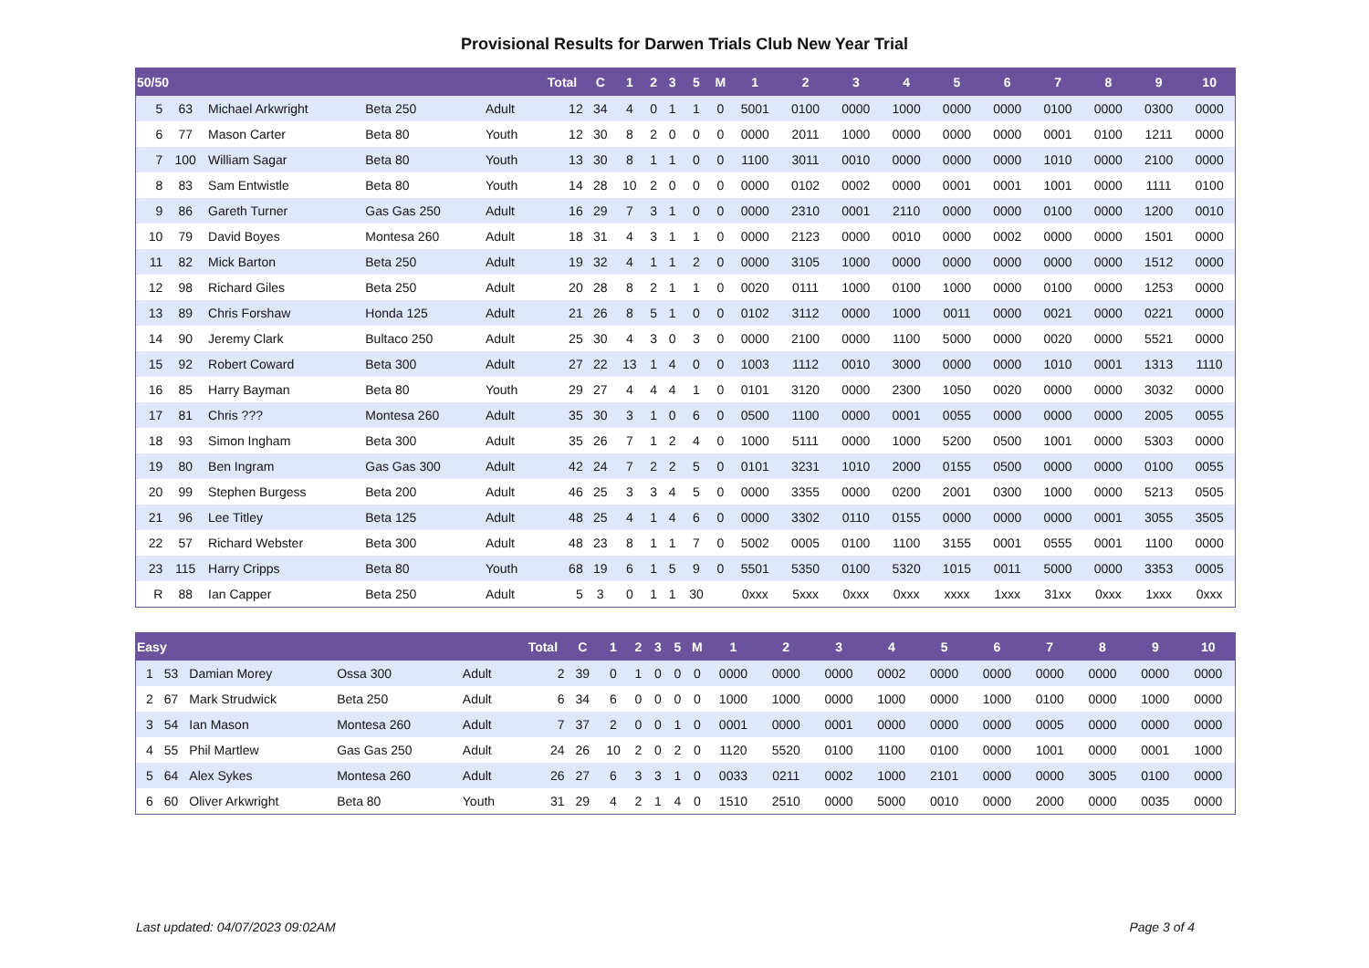Provisional Results for Darwen Trials Club New Year Trial
| 50/50 | | | | | Total | C | 1 | 2 | 3 | 5 | M | 1 | 2 | 3 | 4 | 5 | 6 | 7 | 8 | 9 | 10 |
| --- | --- | --- | --- | --- | --- | --- | --- | --- | --- | --- | --- | --- | --- | --- | --- | --- | --- | --- | --- | --- | --- |
| 5 | 63 | Michael Arkwright | Beta 250 | Adult | 12 | 34 | 4 | 0 | 1 | 1 | 0 | 5001 | 0100 | 0000 | 1000 | 0000 | 0000 | 0100 | 0000 | 0300 | 0000 |
| 6 | 77 | Mason Carter | Beta 80 | Youth | 12 | 30 | 8 | 2 | 0 | 0 | 0 | 0000 | 2011 | 1000 | 0000 | 0000 | 0000 | 0001 | 0100 | 1211 | 0000 |
| 7 | 100 | William Sagar | Beta 80 | Youth | 13 | 30 | 8 | 1 | 1 | 0 | 0 | 1100 | 3011 | 0010 | 0000 | 0000 | 0000 | 1010 | 0000 | 2100 | 0000 |
| 8 | 83 | Sam Entwistle | Beta 80 | Youth | 14 | 28 | 10 | 2 | 0 | 0 | 0 | 0000 | 0102 | 0002 | 0000 | 0001 | 0001 | 1001 | 0000 | 1111 | 0100 |
| 9 | 86 | Gareth Turner | Gas Gas 250 | Adult | 16 | 29 | 7 | 3 | 1 | 0 | 0 | 0000 | 2310 | 0001 | 2110 | 0000 | 0000 | 0100 | 0000 | 1200 | 0010 |
| 10 | 79 | David Boyes | Montesa 260 | Adult | 18 | 31 | 4 | 3 | 1 | 1 | 0 | 0000 | 2123 | 0000 | 0010 | 0000 | 0002 | 0000 | 0000 | 1501 | 0000 |
| 11 | 82 | Mick Barton | Beta 250 | Adult | 19 | 32 | 4 | 1 | 1 | 2 | 0 | 0000 | 3105 | 1000 | 0000 | 0000 | 0000 | 0000 | 0000 | 1512 | 0000 |
| 12 | 98 | Richard Giles | Beta 250 | Adult | 20 | 28 | 8 | 2 | 1 | 1 | 0 | 0020 | 0111 | 1000 | 0100 | 1000 | 0000 | 0100 | 0000 | 1253 | 0000 |
| 13 | 89 | Chris Forshaw | Honda 125 | Adult | 21 | 26 | 8 | 5 | 1 | 0 | 0 | 0102 | 3112 | 0000 | 1000 | 0011 | 0000 | 0021 | 0000 | 0221 | 0000 |
| 14 | 90 | Jeremy Clark | Bultaco 250 | Adult | 25 | 30 | 4 | 3 | 0 | 3 | 0 | 0000 | 2100 | 0000 | 1100 | 5000 | 0000 | 0020 | 0000 | 5521 | 0000 |
| 15 | 92 | Robert Coward | Beta 300 | Adult | 27 | 22 | 13 | 1 | 4 | 0 | 0 | 1003 | 1112 | 0010 | 3000 | 0000 | 0000 | 1010 | 0001 | 1313 | 1110 |
| 16 | 85 | Harry Bayman | Beta 80 | Youth | 29 | 27 | 4 | 4 | 4 | 1 | 0 | 0101 | 3120 | 0000 | 2300 | 1050 | 0020 | 0000 | 0000 | 3032 | 0000 |
| 17 | 81 | Chris ??? | Montesa 260 | Adult | 35 | 30 | 3 | 1 | 0 | 6 | 0 | 0500 | 1100 | 0000 | 0001 | 0055 | 0000 | 0000 | 0000 | 2005 | 0055 |
| 18 | 93 | Simon Ingham | Beta 300 | Adult | 35 | 26 | 7 | 1 | 2 | 4 | 0 | 1000 | 5111 | 0000 | 1000 | 5200 | 0500 | 1001 | 0000 | 5303 | 0000 |
| 19 | 80 | Ben Ingram | Gas Gas 300 | Adult | 42 | 24 | 7 | 2 | 2 | 5 | 0 | 0101 | 3231 | 1010 | 2000 | 0155 | 0500 | 0000 | 0000 | 0100 | 0055 |
| 20 | 99 | Stephen Burgess | Beta 200 | Adult | 46 | 25 | 3 | 3 | 4 | 5 | 0 | 0000 | 3355 | 0000 | 0200 | 2001 | 0300 | 1000 | 0000 | 5213 | 0505 |
| 21 | 96 | Lee Titley | Beta 125 | Adult | 48 | 25 | 4 | 1 | 4 | 6 | 0 | 0000 | 3302 | 0110 | 0155 | 0000 | 0000 | 0000 | 0001 | 3055 | 3505 |
| 22 | 57 | Richard Webster | Beta 300 | Adult | 48 | 23 | 8 | 1 | 1 | 7 | 0 | 5002 | 0005 | 0100 | 1100 | 3155 | 0001 | 0555 | 0001 | 1100 | 0000 |
| 23 | 115 | Harry Cripps | Beta 80 | Youth | 68 | 19 | 6 | 1 | 5 | 9 | 0 | 5501 | 5350 | 0100 | 5320 | 1015 | 0011 | 5000 | 0000 | 3353 | 0005 |
| R | 88 | Ian Capper | Beta 250 | Adult | 5 | 3 | 0 | 1 | 1 | 30 | | 0xxx | 5xxx | 0xxx | 0xxx | xxxx | 1xxx | 31xx | 0xxx | 1xxx | 0xxx |
| Easy | | | | | Total | C | 1 | 2 | 3 | 5 | M | 1 | 2 | 3 | 4 | 5 | 6 | 7 | 8 | 9 | 10 |
| --- | --- | --- | --- | --- | --- | --- | --- | --- | --- | --- | --- | --- | --- | --- | --- | --- | --- | --- | --- | --- | --- |
| 1 | 53 | Damian Morey | Ossa 300 | Adult | 2 | 39 | 0 | 1 | 0 | 0 | 0 | 0000 | 0000 | 0000 | 0002 | 0000 | 0000 | 0000 | 0000 | 0000 | 0000 |
| 2 | 67 | Mark Strudwick | Beta 250 | Adult | 6 | 34 | 6 | 0 | 0 | 0 | 0 | 1000 | 1000 | 0000 | 1000 | 0000 | 1000 | 0100 | 0000 | 1000 | 0000 |
| 3 | 54 | Ian Mason | Montesa 260 | Adult | 7 | 37 | 2 | 0 | 0 | 1 | 0 | 0001 | 0000 | 0001 | 0000 | 0000 | 0000 | 0005 | 0000 | 0000 | 0000 |
| 4 | 55 | Phil Martlew | Gas Gas 250 | Adult | 24 | 26 | 10 | 2 | 0 | 2 | 0 | 1120 | 5520 | 0100 | 1100 | 0100 | 0000 | 1001 | 0000 | 0001 | 1000 |
| 5 | 64 | Alex Sykes | Montesa 260 | Adult | 26 | 27 | 6 | 3 | 3 | 1 | 0 | 0033 | 0211 | 0002 | 1000 | 2101 | 0000 | 0000 | 3005 | 0100 | 0000 |
| 6 | 60 | Oliver Arkwright | Beta 80 | Youth | 31 | 29 | 4 | 2 | 1 | 4 | 0 | 1510 | 2510 | 0000 | 5000 | 0010 | 0000 | 2000 | 0000 | 0035 | 0000 |
Last updated: 04/07/2023 09:02AM Page 3 of 4